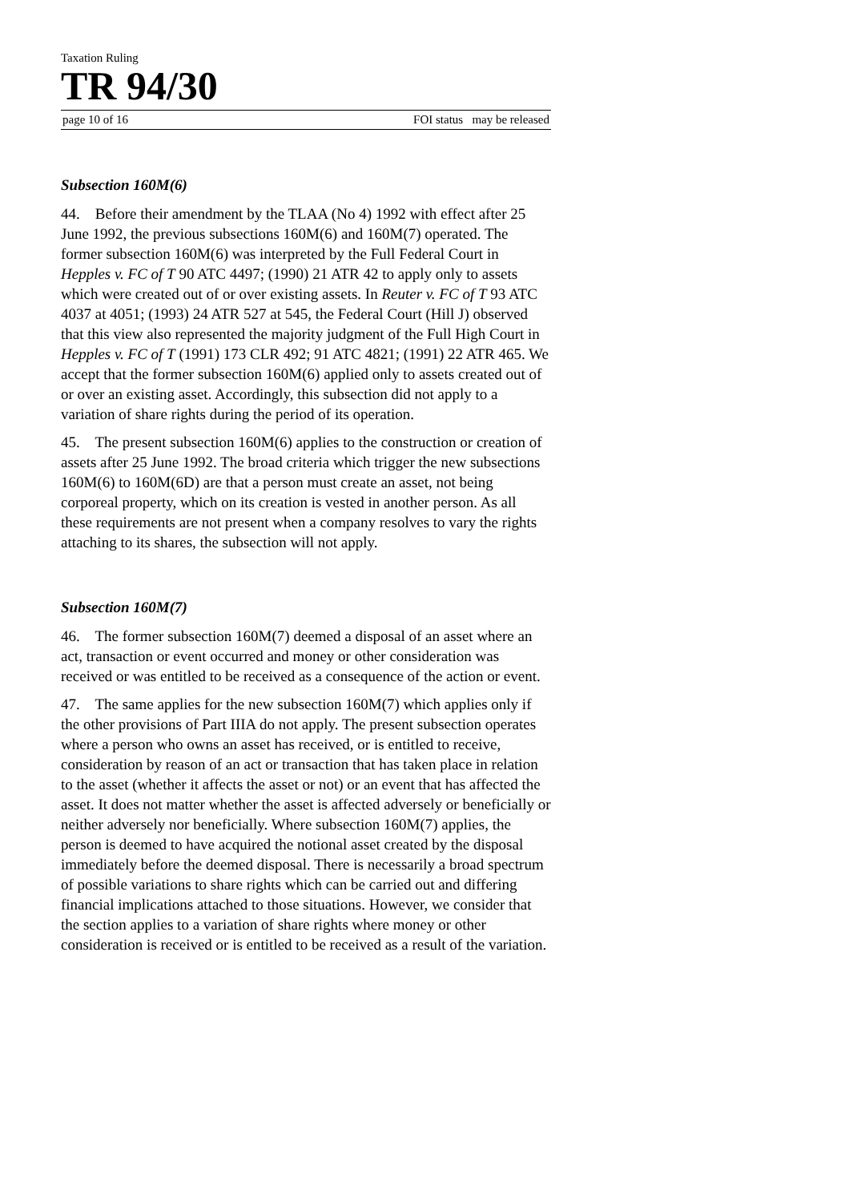Taxation Ruling
TR 94/30
page 10 of 16 FOI status may be released
Subsection 160M(6)
44. Before their amendment by the TLAA (No 4) 1992 with effect after 25 June 1992, the previous subsections 160M(6) and 160M(7) operated. The former subsection 160M(6) was interpreted by the Full Federal Court in Hepples v. FC of T 90 ATC 4497; (1990) 21 ATR 42 to apply only to assets which were created out of or over existing assets. In Reuter v. FC of T 93 ATC 4037 at 4051; (1993) 24 ATR 527 at 545, the Federal Court (Hill J) observed that this view also represented the majority judgment of the Full High Court in Hepples v. FC of T (1991) 173 CLR 492; 91 ATC 4821; (1991) 22 ATR 465. We accept that the former subsection 160M(6) applied only to assets created out of or over an existing asset. Accordingly, this subsection did not apply to a variation of share rights during the period of its operation.
45. The present subsection 160M(6) applies to the construction or creation of assets after 25 June 1992. The broad criteria which trigger the new subsections 160M(6) to 160M(6D) are that a person must create an asset, not being corporeal property, which on its creation is vested in another person. As all these requirements are not present when a company resolves to vary the rights attaching to its shares, the subsection will not apply.
Subsection 160M(7)
46. The former subsection 160M(7) deemed a disposal of an asset where an act, transaction or event occurred and money or other consideration was received or was entitled to be received as a consequence of the action or event.
47. The same applies for the new subsection 160M(7) which applies only if the other provisions of Part IIIA do not apply. The present subsection operates where a person who owns an asset has received, or is entitled to receive, consideration by reason of an act or transaction that has taken place in relation to the asset (whether it affects the asset or not) or an event that has affected the asset. It does not matter whether the asset is affected adversely or beneficially or neither adversely nor beneficially. Where subsection 160M(7) applies, the person is deemed to have acquired the notional asset created by the disposal immediately before the deemed disposal. There is necessarily a broad spectrum of possible variations to share rights which can be carried out and differing financial implications attached to those situations. However, we consider that the section applies to a variation of share rights where money or other consideration is received or is entitled to be received as a result of the variation.